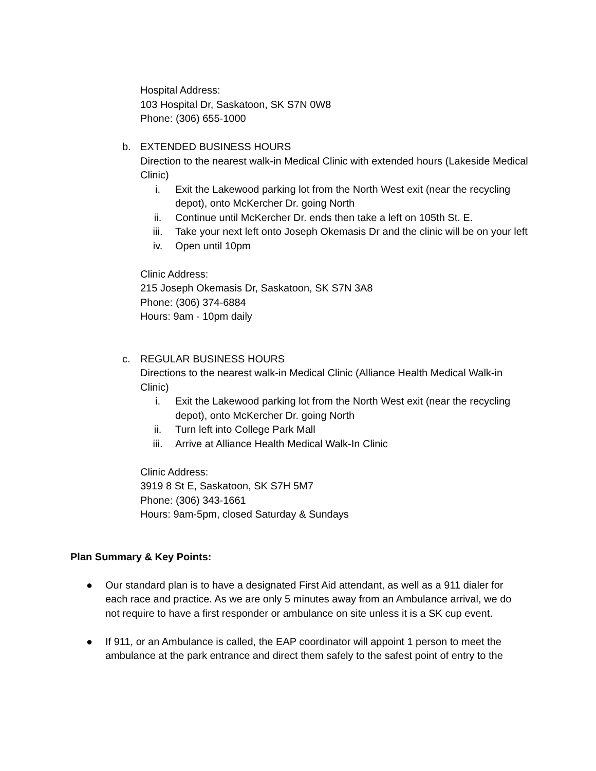Hospital Address:
103 Hospital Dr, Saskatoon, SK S7N 0W8
Phone: (306) 655-1000
b. EXTENDED BUSINESS HOURS
Direction to the nearest walk-in Medical Clinic with extended hours (Lakeside Medical Clinic)
i. Exit the Lakewood parking lot from the North West exit (near the recycling depot), onto McKercher Dr. going North
ii. Continue until McKercher Dr. ends then take a left on 105th St. E.
iii. Take your next left onto Joseph Okemasis Dr and the clinic will be on your left
iv. Open until 10pm
Clinic Address:
215 Joseph Okemasis Dr, Saskatoon, SK S7N 3A8
Phone: (306) 374-6884
Hours: 9am - 10pm daily
c. REGULAR BUSINESS HOURS
Directions to the nearest walk-in Medical Clinic (Alliance Health Medical Walk-in Clinic)
i. Exit the Lakewood parking lot from the North West exit (near the recycling depot), onto McKercher Dr. going North
ii. Turn left into College Park Mall
iii. Arrive at Alliance Health Medical Walk-In Clinic
Clinic Address:
3919 8 St E, Saskatoon, SK S7H 5M7
Phone: (306) 343-1661
Hours: 9am-5pm, closed Saturday & Sundays
Plan Summary & Key Points:
● Our standard plan is to have a designated First Aid attendant, as well as a 911 dialer for each race and practice. As we are only 5 minutes away from an Ambulance arrival, we do not require to have a first responder or ambulance on site unless it is a SK cup event.
● If 911, or an Ambulance is called, the EAP coordinator will appoint 1 person to meet the ambulance at the park entrance and direct them safely to the safest point of entry to the